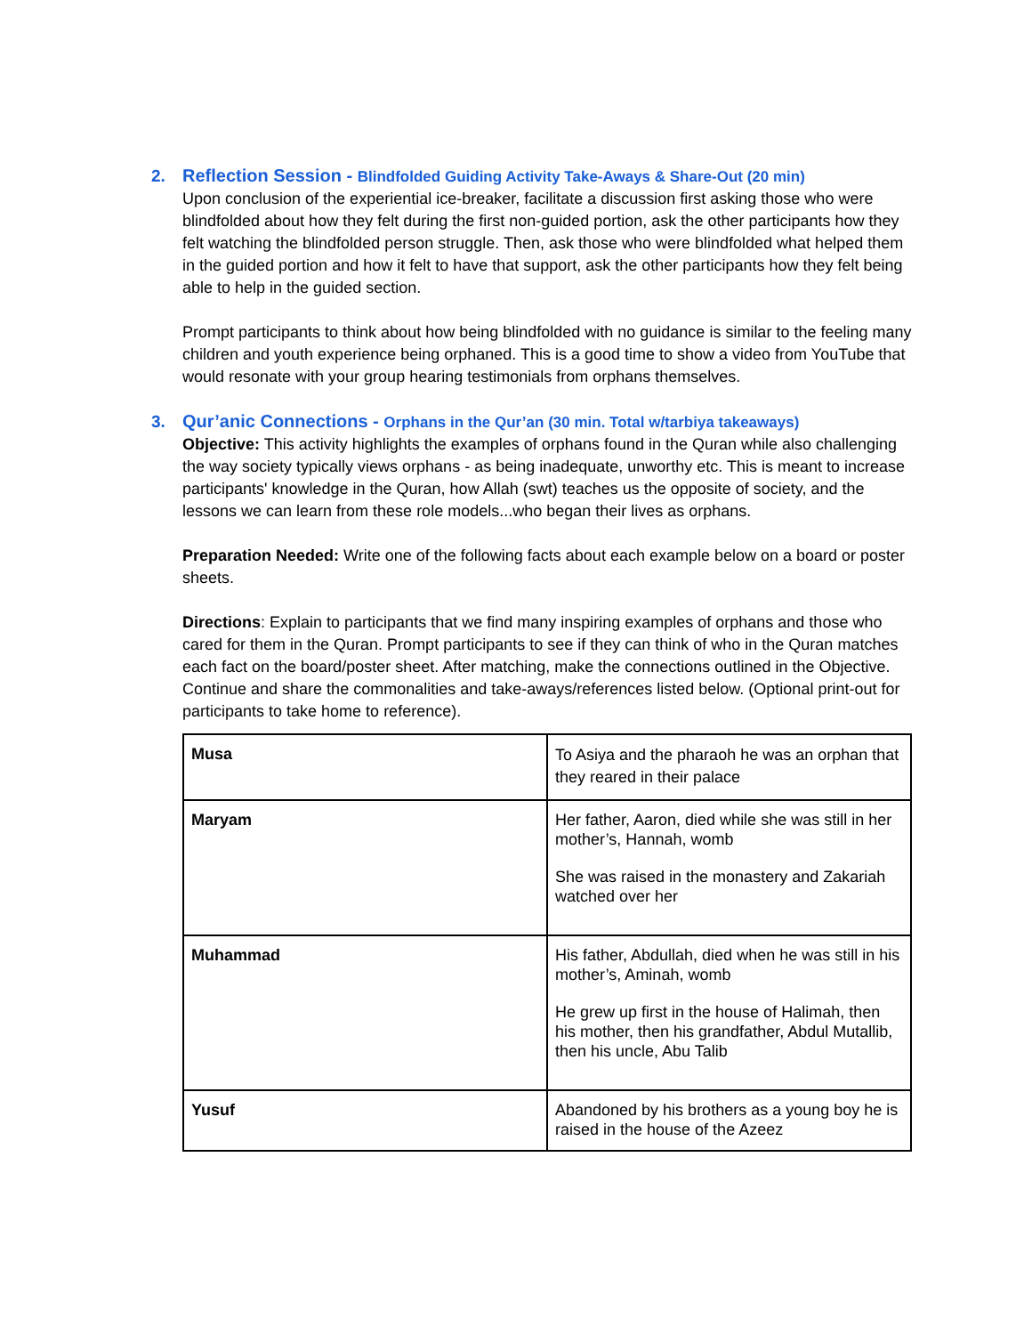2. Reflection Session - Blindfolded Guiding Activity Take-Aways & Share-Out (20 min)
Upon conclusion of the experiential ice-breaker, facilitate a discussion first asking those who were blindfolded about how they felt during the first non-guided portion, ask the other participants how they felt watching the blindfolded person struggle. Then, ask those who were blindfolded what helped them in the guided portion and how it felt to have that support, ask the other participants how they felt being able to help in the guided section.
Prompt participants to think about how being blindfolded with no guidance is similar to the feeling many children and youth experience being orphaned. This is a good time to show a video from YouTube that would resonate with your group hearing testimonials from orphans themselves.
3. Qur’anic Connections - Orphans in the Qur’an (30 min. Total w/tarbiya takeaways)
Objective: This activity highlights the examples of orphans found in the Quran while also challenging the way society typically views orphans - as being inadequate, unworthy etc. This is meant to increase participants' knowledge in the Quran, how Allah (swt) teaches us the opposite of society, and the lessons we can learn from these role models...who began their lives as orphans.
Preparation Needed: Write one of the following facts about each example below on a board or poster sheets.
Directions: Explain to participants that we find many inspiring examples of orphans and those who cared for them in the Quran. Prompt participants to see if they can think of who in the Quran matches each fact on the board/poster sheet. After matching, make the connections outlined in the Objective. Continue and share the commonalities and take-aways/references listed below. (Optional print-out for participants to take home to reference).
| Musa | To Asiya and the pharaoh he was an orphan that they reared in their palace |
| Maryam | Her father, Aaron, died while she was still in her mother’s, Hannah, womb She was raised in the monastery and Zakariah watched over her |
| Muhammad | His father, Abdullah, died when he was still in his mother’s, Aminah, womb He grew up first in the house of Halimah, then his mother, then his grandfather, Abdul Mutallib, then his uncle, Abu Talib |
| Yusuf | Abandoned by his brothers as a young boy he is raised in the house of the Azeez |